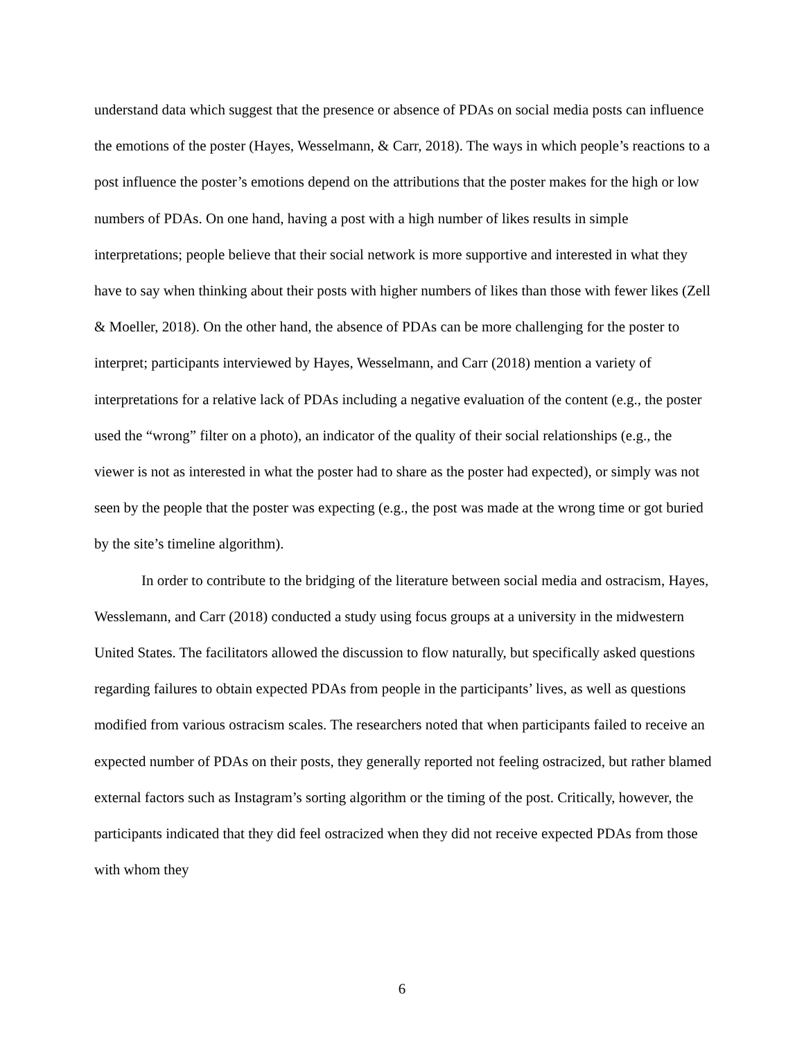understand data which suggest that the presence or absence of PDAs on social media posts can influence the emotions of the poster (Hayes, Wesselmann, & Carr, 2018). The ways in which people’s reactions to a post influence the poster’s emotions depend on the attributions that the poster makes for the high or low numbers of PDAs. On one hand, having a post with a high number of likes results in simple interpretations; people believe that their social network is more supportive and interested in what they have to say when thinking about their posts with higher numbers of likes than those with fewer likes (Zell & Moeller, 2018). On the other hand, the absence of PDAs can be more challenging for the poster to interpret; participants interviewed by Hayes, Wesselmann, and Carr (2018) mention a variety of interpretations for a relative lack of PDAs including a negative evaluation of the content (e.g., the poster used the “wrong” filter on a photo), an indicator of the quality of their social relationships (e.g., the viewer is not as interested in what the poster had to share as the poster had expected), or simply was not seen by the people that the poster was expecting (e.g., the post was made at the wrong time or got buried by the site’s timeline algorithm).
In order to contribute to the bridging of the literature between social media and ostracism, Hayes, Wesslemann, and Carr (2018) conducted a study using focus groups at a university in the midwestern United States. The facilitators allowed the discussion to flow naturally, but specifically asked questions regarding failures to obtain expected PDAs from people in the participants’ lives, as well as questions modified from various ostracism scales. The researchers noted that when participants failed to receive an expected number of PDAs on their posts, they generally reported not feeling ostracized, but rather blamed external factors such as Instagram’s sorting algorithm or the timing of the post. Critically, however, the participants indicated that they did feel ostracized when they did not receive expected PDAs from those with whom they
6